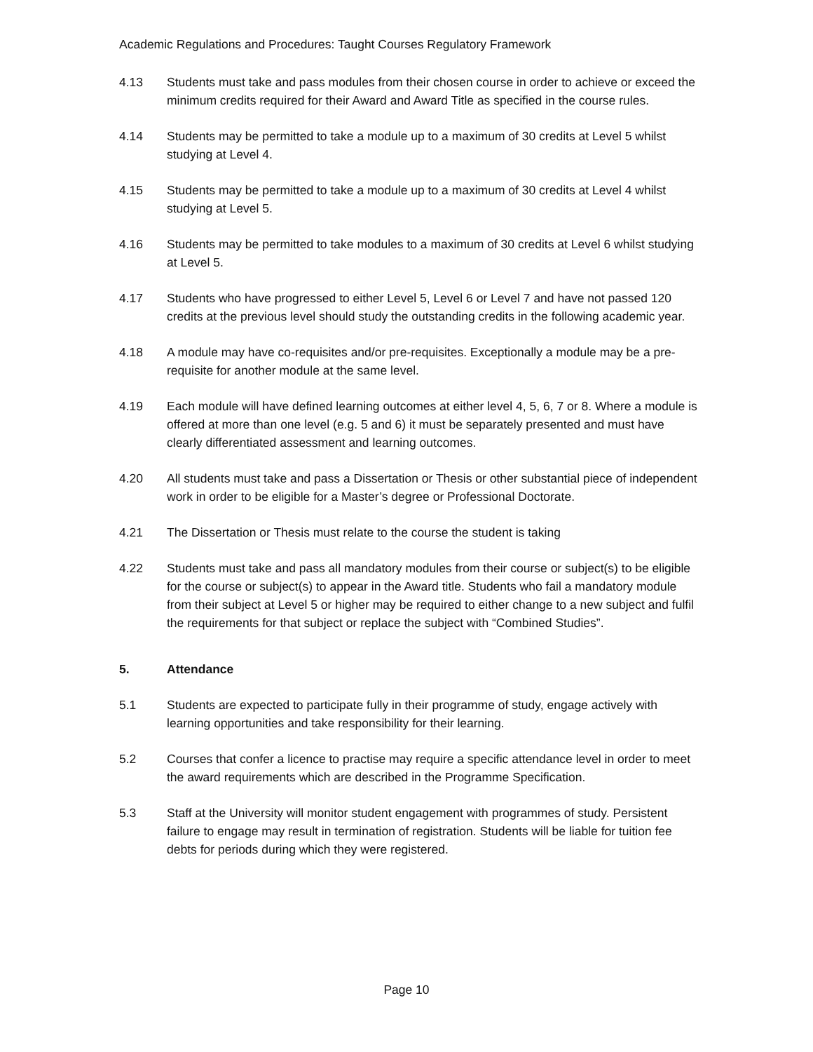Academic Regulations and Procedures: Taught Courses Regulatory Framework
4.13 Students must take and pass modules from their chosen course in order to achieve or exceed the minimum credits required for their Award and Award Title as specified in the course rules.
4.14 Students may be permitted to take a module up to a maximum of 30 credits at Level 5 whilst studying at Level 4.
4.15 Students may be permitted to take a module up to a maximum of 30 credits at Level 4 whilst studying at Level 5.
4.16 Students may be permitted to take modules to a maximum of 30 credits at Level 6 whilst studying at Level 5.
4.17 Students who have progressed to either Level 5, Level 6 or Level 7 and have not passed 120 credits at the previous level should study the outstanding credits in the following academic year.
4.18 A module may have co-requisites and/or pre-requisites. Exceptionally a module may be a pre-requisite for another module at the same level.
4.19 Each module will have defined learning outcomes at either level 4, 5, 6, 7 or 8. Where a module is offered at more than one level (e.g. 5 and 6) it must be separately presented and must have clearly differentiated assessment and learning outcomes.
4.20 All students must take and pass a Dissertation or Thesis or other substantial piece of independent work in order to be eligible for a Master’s degree or Professional Doctorate.
4.21 The Dissertation or Thesis must relate to the course the student is taking
4.22 Students must take and pass all mandatory modules from their course or subject(s) to be eligible for the course or subject(s) to appear in the Award title. Students who fail a mandatory module from their subject at Level 5 or higher may be required to either change to a new subject and fulfil the requirements for that subject or replace the subject with “Combined Studies”.
5. Attendance
5.1 Students are expected to participate fully in their programme of study, engage actively with learning opportunities and take responsibility for their learning.
5.2 Courses that confer a licence to practise may require a specific attendance level in order to meet the award requirements which are described in the Programme Specification.
5.3 Staff at the University will monitor student engagement with programmes of study. Persistent failure to engage may result in termination of registration. Students will be liable for tuition fee debts for periods during which they were registered.
Page 10